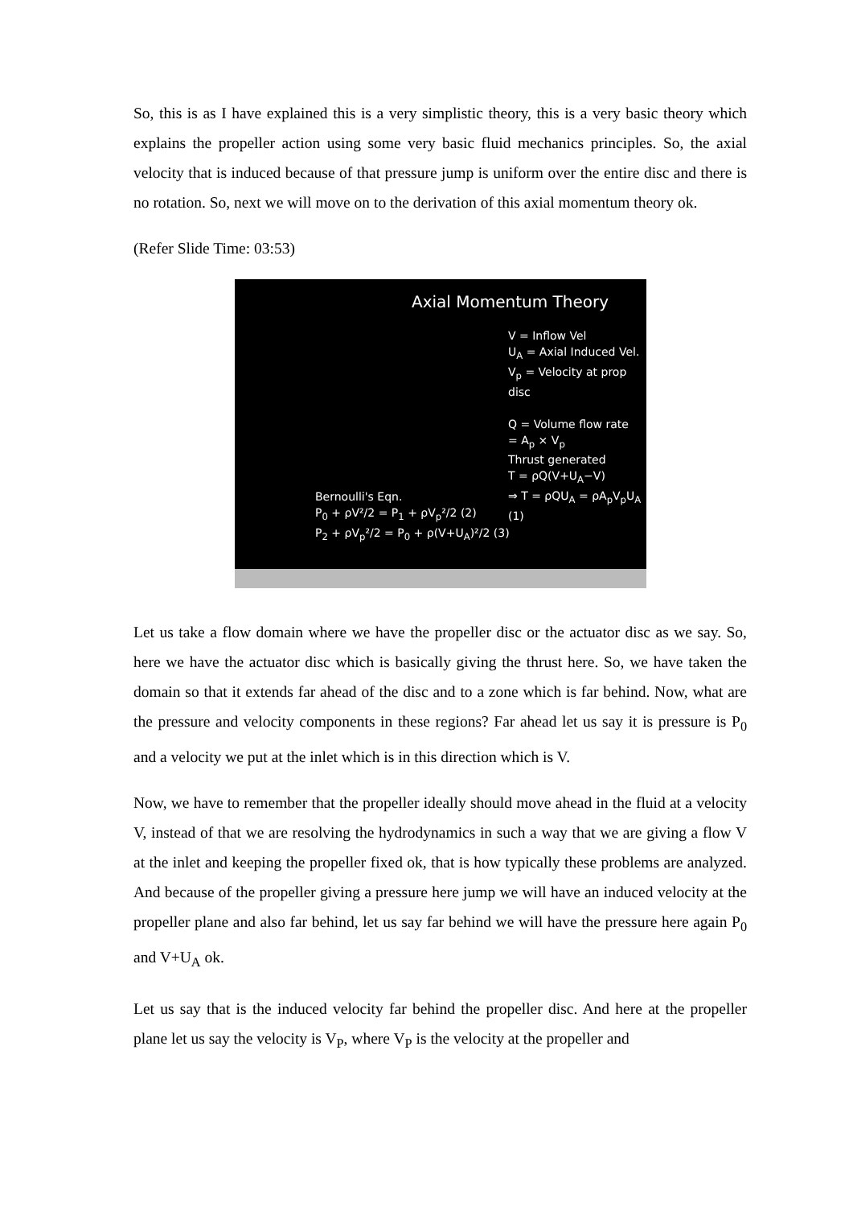So, this is as I have explained this is a very simplistic theory, this is a very basic theory which explains the propeller action using some very basic fluid mechanics principles. So, the axial velocity that is induced because of that pressure jump is uniform over the entire disc and there is no rotation. So, next we will move on to the derivation of this axial momentum theory ok.
(Refer Slide Time: 03:53)
Axial Momentum Theory
V = Inflow Vel
U<sub>A</sub> = Axial Induced Vel.
V<sub>p</sub> = Velocity at prop disc
Q = Volume flow rate
= A<sub>p</sub> × V<sub>p</sub>
Thrust generated
T = ρQ(V+U<sub>A</sub>−V)
⇒ T = ρQU<sub>A</sub> = ρA<sub>p</sub>V<sub>p</sub>U<sub>A</sub> (1)
Bernoulli's Eqn.
P<sub>0</sub> + ρV²/2 = P<sub>1</sub> + ρV<sub>p</sub>²/2 (2)
P<sub>2</sub> + ρV<sub>p</sub>²/2 = P<sub>0</sub> + ρ(V+U<sub>A</sub>)²/2 (3)
Let us take a flow domain where we have the propeller disc or the actuator disc as we say. So, here we have the actuator disc which is basically giving the thrust here. So, we have taken the domain so that it extends far ahead of the disc and to a zone which is far behind. Now, what are the pressure and velocity components in these regions? Far ahead let us say it is pressure is P<sub>0</sub> and a velocity we put at the inlet which is in this direction which is V.
Now, we have to remember that the propeller ideally should move ahead in the fluid at a velocity V, instead of that we are resolving the hydrodynamics in such a way that we are giving a flow V at the inlet and keeping the propeller fixed ok, that is how typically these problems are analyzed. And because of the propeller giving a pressure here jump we will have an induced velocity at the propeller plane and also far behind, let us say far behind we will have the pressure here again P<sub>0</sub> and V+U<sub>A</sub> ok.
Let us say that is the induced velocity far behind the propeller disc. And here at the propeller plane let us say the velocity is V<sub>P</sub>, where V<sub>P</sub> is the velocity at the propeller and